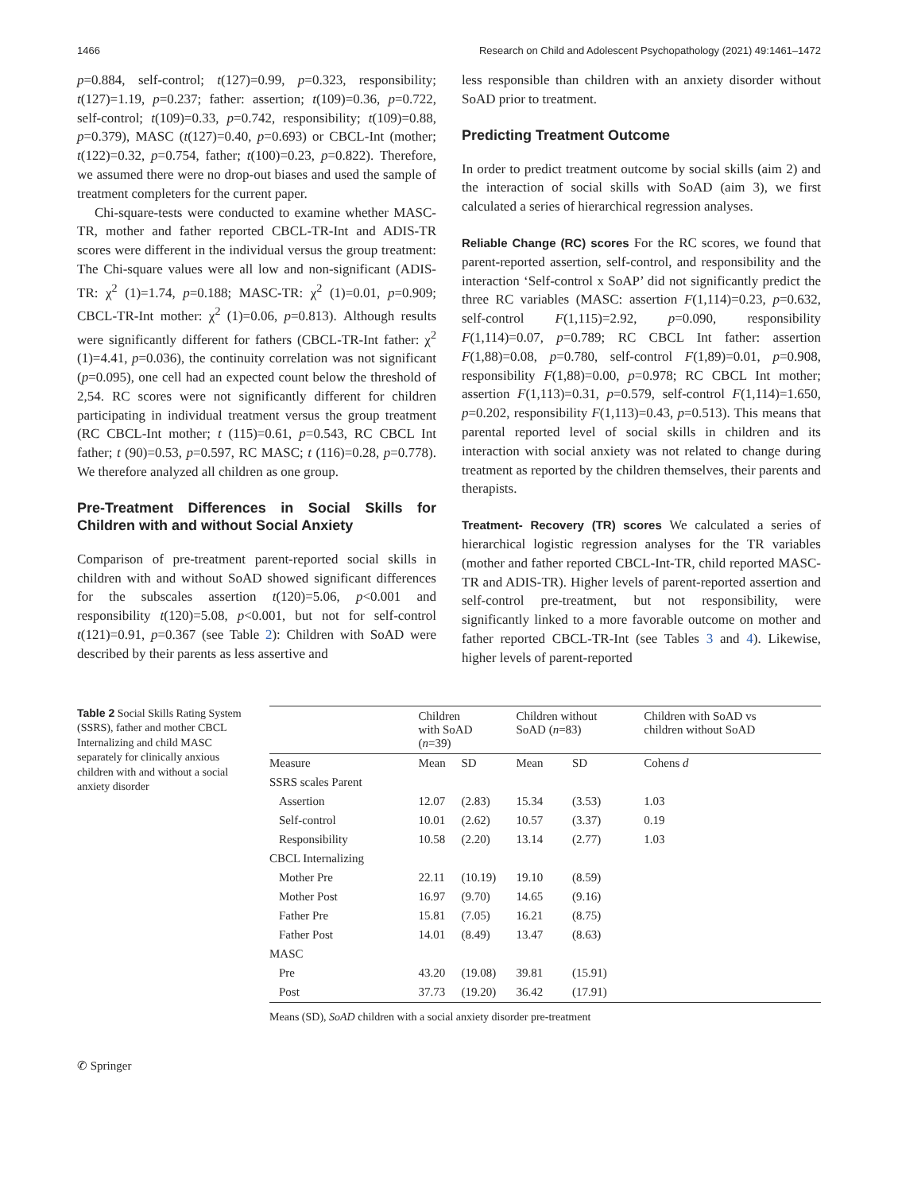1466 Research on Child and Adolescent Psychopathology (2021) 49:1461–1472
p=0.884, self-control; t(127)=0.99, p=0.323, responsibility; t(127)=1.19, p=0.237; father: assertion; t(109)=0.36, p=0.722, self-control; t(109)=0.33, p=0.742, responsibility; t(109)=0.88, p=0.379), MASC (t(127)=0.40, p=0.693) or CBCL-Int (mother; t(122)=0.32, p=0.754, father; t(100)=0.23, p=0.822). Therefore, we assumed there were no drop-out biases and used the sample of treatment completers for the current paper.
Chi-square-tests were conducted to examine whether MASC-TR, mother and father reported CBCL-TR-Int and ADIS-TR scores were different in the individual versus the group treatment: The Chi-square values were all low and non-significant (ADIS-TR: χ<sup>2</sup> (1)=1.74, p=0.188; MASC-TR: χ<sup>2</sup> (1)=0.01, p=0.909; CBCL-TR-Int mother: χ<sup>2</sup> (1)=0.06, p=0.813). Although results were significantly different for fathers (CBCL-TR-Int father: χ<sup>2</sup> (1)=4.41, p=0.036), the continuity correlation was not significant (p=0.095), one cell had an expected count below the threshold of 2,54. RC scores were not significantly different for children participating in individual treatment versus the group treatment (RC CBCL-Int mother; t (115)=0.61, p=0.543, RC CBCL Int father; t (90)=0.53, p=0.597, RC MASC; t (116)=0.28, p=0.778). We therefore analyzed all children as one group.
Pre-Treatment Differences in Social Skills for Children with and without Social Anxiety
Comparison of pre-treatment parent-reported social skills in children with and without SoAD showed significant differences for the subscales assertion t(120)=5.06, p<0.001 and responsibility t(120)=5.08, p<0.001, but not for self-control t(121)=0.91, p=0.367 (see Table 2): Children with SoAD were described by their parents as less assertive and
less responsible than children with an anxiety disorder without SoAD prior to treatment.
Predicting Treatment Outcome
In order to predict treatment outcome by social skills (aim 2) and the interaction of social skills with SoAD (aim 3), we first calculated a series of hierarchical regression analyses.
Reliable Change (RC) scores For the RC scores, we found that parent-reported assertion, self-control, and responsibility and the interaction ‘Self-control x SoAP’ did not significantly predict the three RC variables (MASC: assertion F(1,114)=0.23, p=0.632, self-control F(1,115)=2.92, p=0.090, responsibility F(1,114)=0.07, p=0.789; RC CBCL Int father: assertion F(1,88)=0.08, p=0.780, self-control F(1,89)=0.01, p=0.908, responsibility F(1,88)=0.00, p=0.978; RC CBCL Int mother; assertion F(1,113)=0.31, p=0.579, self-control F(1,114)=1.650, p=0.202, responsibility F(1,113)=0.43, p=0.513). This means that parental reported level of social skills in children and its interaction with social anxiety was not related to change during treatment as reported by the children themselves, their parents and therapists.
Treatment- Recovery (TR) scores We calculated a series of hierarchical logistic regression analyses for the TR variables (mother and father reported CBCL-Int-TR, child reported MASC-TR and ADIS-TR). Higher levels of parent-reported assertion and self-control pre-treatment, but not responsibility, were significantly linked to a more favorable outcome on mother and father reported CBCL-TR-Int (see Tables 3 and 4). Likewise, higher levels of parent-reported
Table 2 Social Skills Rating System (SSRS), father and mother CBCL Internalizing and child MASC separately for clinically anxious children with and without a social anxiety disorder
| | Children with SoAD ( n =39) | | Children without SoAD ( n =83) | | Children with SoAD vs children without SoAD |
| --- | --- | --- | --- | --- | --- |
| Measure | Mean | SD | Mean | SD | Cohens d |
| SSRS scales Parent | | | | | |
| Assertion | 12.07 | (2.83) | 15.34 | (3.53) | 1.03 |
| Self-control | 10.01 | (2.62) | 10.57 | (3.37) | 0.19 |
| Responsibility | 10.58 | (2.20) | 13.14 | (2.77) | 1.03 |
| CBCL Internalizing | | | | | |
| Mother Pre | 22.11 | (10.19) | 19.10 | (8.59) | |
| Mother Post | 16.97 | (9.70) | 14.65 | (9.16) | |
| Father Pre | 15.81 | (7.05) | 16.21 | (8.75) | |
| Father Post | 14.01 | (8.49) | 13.47 | (8.63) | |
| MASC | | | | | |
| Pre | 43.20 | (19.08) | 39.81 | (15.91) | |
| Post | 37.73 | (19.20) | 36.42 | (17.91) | |
Means (SD), SoAD children with a social anxiety disorder pre-treatment
✆ Springer